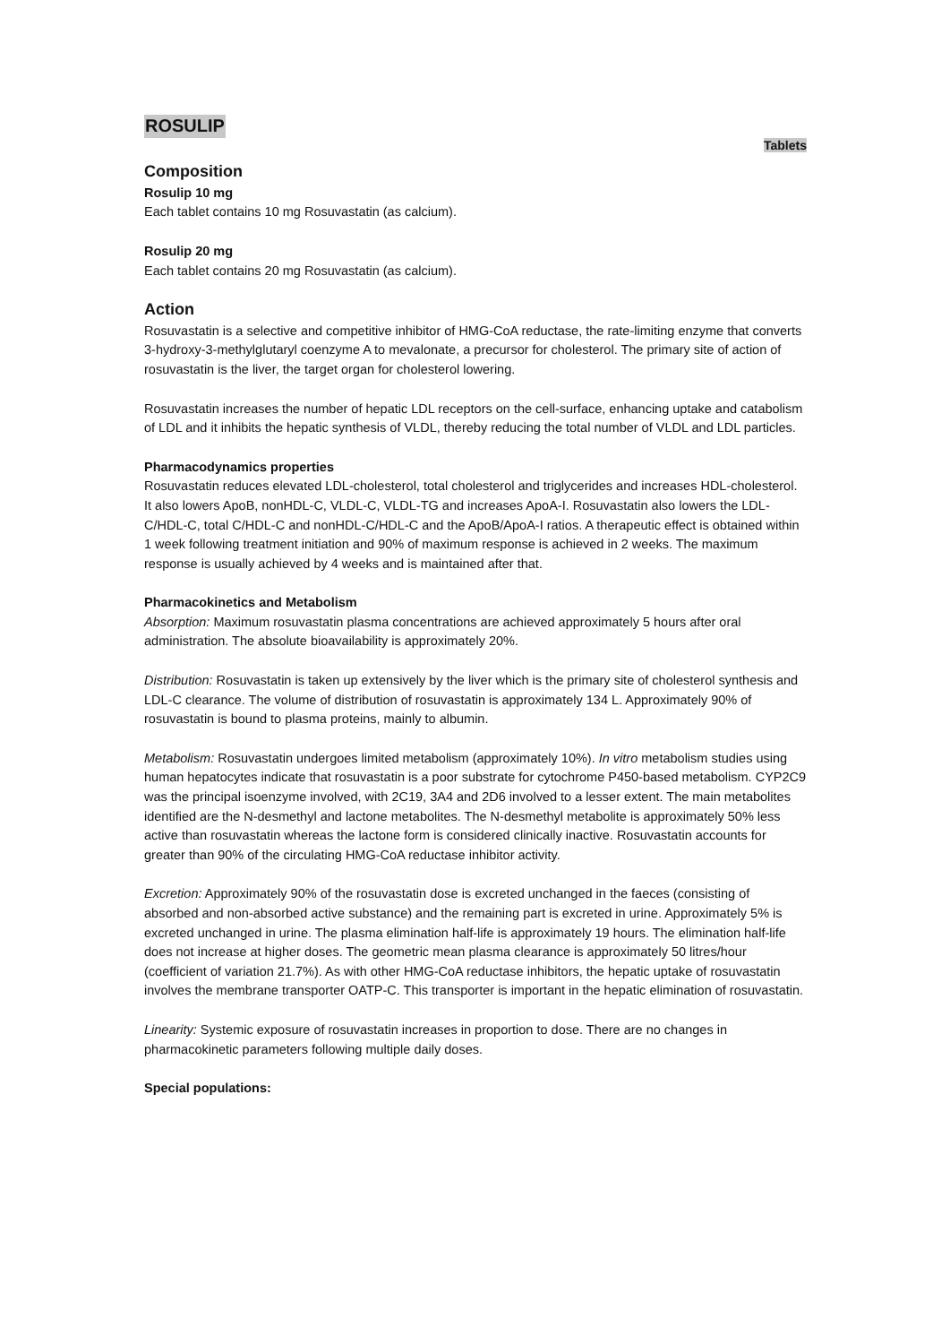ROSULIP
Tablets
Composition
Rosulip 10 mg
Each tablet contains 10 mg Rosuvastatin (as calcium).
Rosulip 20 mg
Each tablet contains 20 mg Rosuvastatin (as calcium).
Action
Rosuvastatin is a selective and competitive inhibitor of HMG-CoA reductase, the rate-limiting enzyme that converts 3-hydroxy-3-methylglutaryl coenzyme A to mevalonate, a precursor for cholesterol. The primary site of action of rosuvastatin is the liver, the target organ for cholesterol lowering.
Rosuvastatin increases the number of hepatic LDL receptors on the cell-surface, enhancing uptake and catabolism of LDL and it inhibits the hepatic synthesis of VLDL, thereby reducing the total number of VLDL and LDL particles.
Pharmacodynamics properties
Rosuvastatin reduces elevated LDL-cholesterol, total cholesterol and triglycerides and increases HDL-cholesterol. It also lowers ApoB, nonHDL-C, VLDL-C, VLDL-TG and increases ApoA-I. Rosuvastatin also lowers the LDL-C/HDL-C, total C/HDL-C and nonHDL-C/HDL-C and the ApoB/ApoA-I ratios. A therapeutic effect is obtained within 1 week following treatment initiation and 90% of maximum response is achieved in 2 weeks. The maximum response is usually achieved by 4 weeks and is maintained after that.
Pharmacokinetics and Metabolism
Absorption: Maximum rosuvastatin plasma concentrations are achieved approximately 5 hours after oral administration. The absolute bioavailability is approximately 20%.
Distribution: Rosuvastatin is taken up extensively by the liver which is the primary site of cholesterol synthesis and LDL-C clearance. The volume of distribution of rosuvastatin is approximately 134 L. Approximately 90% of rosuvastatin is bound to plasma proteins, mainly to albumin.
Metabolism: Rosuvastatin undergoes limited metabolism (approximately 10%). In vitro metabolism studies using human hepatocytes indicate that rosuvastatin is a poor substrate for cytochrome P450-based metabolism. CYP2C9 was the principal isoenzyme involved, with 2C19, 3A4 and 2D6 involved to a lesser extent. The main metabolites identified are the N-desmethyl and lactone metabolites. The N-desmethyl metabolite is approximately 50% less active than rosuvastatin whereas the lactone form is considered clinically inactive. Rosuvastatin accounts for greater than 90% of the circulating HMG-CoA reductase inhibitor activity.
Excretion: Approximately 90% of the rosuvastatin dose is excreted unchanged in the faeces (consisting of absorbed and non-absorbed active substance) and the remaining part is excreted in urine. Approximately 5% is excreted unchanged in urine. The plasma elimination half-life is approximately 19 hours. The elimination half-life does not increase at higher doses. The geometric mean plasma clearance is approximately 50 litres/hour (coefficient of variation 21.7%). As with other HMG-CoA reductase inhibitors, the hepatic uptake of rosuvastatin involves the membrane transporter OATP-C. This transporter is important in the hepatic elimination of rosuvastatin.
Linearity: Systemic exposure of rosuvastatin increases in proportion to dose. There are no changes in pharmacokinetic parameters following multiple daily doses.
Special populations: